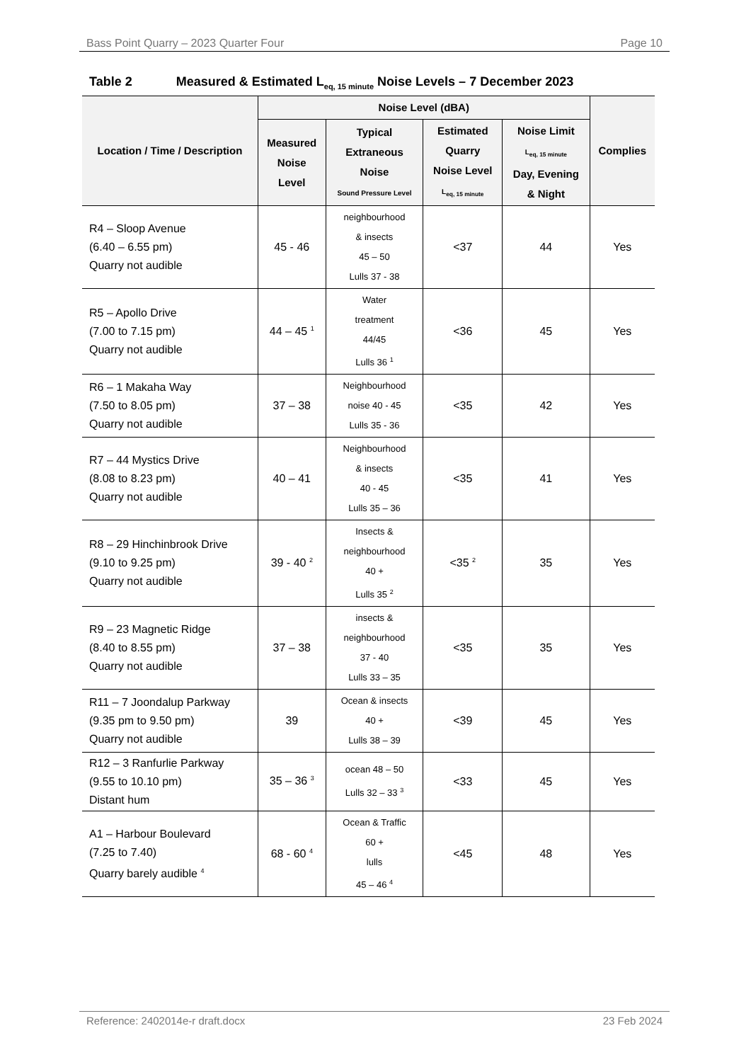Bass Point Quarry – 2023 Quarter Four Page 10
Table 2 Measured & Estimated L<sub>eq, 15 minute</sub> Noise Levels – 7 December 2023
| Location / Time / Description | Noise Level (dBA) | | | | Complies |
| --- | --- | --- | --- | --- | --- |
| | Measured Noise Level | Typical Extraneous Noise Sound Pressure Level | Estimated Quarry Noise Level L<sub>eq, 15 minute</sub> | Noise Limit L<sub>eq, 15 minute</sub> Day, Evening & Night | |
| R4 – Sloop Avenue (6.40 – 6.55 pm) Quarry not audible | 45 - 46 | neighbourhood & insects 45 – 50 Lulls 37 - 38 | <37 | 44 | Yes |
| R5 – Apollo Drive (7.00 to 7.15 pm) Quarry not audible | 44 – 45 <sup>1</sup> | Water treatment 44/45 Lulls 36 <sup>1</sup> | <36 | 45 | Yes |
| R6 – 1 Makaha Way (7.50 to 8.05 pm) Quarry not audible | 37 – 38 | Neighbourhood noise 40 - 45 Lulls 35 - 36 | <35 | 42 | Yes |
| R7 – 44 Mystics Drive (8.08 to 8.23 pm) Quarry not audible | 40 – 41 | Neighbourhood & insects 40 - 45 Lulls 35 – 36 | <35 | 41 | Yes |
| R8 – 29 Hinchinbrook Drive (9.10 to 9.25 pm) Quarry not audible | 39 - 40 <sup>2</sup> | Insects & neighbourhood 40 + Lulls 35 <sup>2</sup> | <35 <sup>2</sup> | 35 | Yes |
| R9 – 23 Magnetic Ridge (8.40 to 8.55 pm) Quarry not audible | 37 – 38 | insects & neighbourhood 37 - 40 Lulls 33 – 35 | <35 | 35 | Yes |
| R11 – 7 Joondalup Parkway (9.35 pm to 9.50 pm) Quarry not audible | 39 | Ocean & insects 40 + Lulls 38 – 39 | <39 | 45 | Yes |
| R12 – 3 Ranfurlie Parkway (9.55 to 10.10 pm) Distant hum | 35 – 36 <sup>3</sup> | ocean 48 – 50 Lulls 32 – 33 <sup>3</sup> | <33 | 45 | Yes |
| A1 – Harbour Boulevard (7.25 to 7.40) Quarry barely audible <sup>4</sup> | 68 - 60 <sup>4</sup> | Ocean & Traffic 60 + lulls 45 – 46 <sup>4</sup> | <45 | 48 | Yes |
Reference: 2402014e-r draft.docx 23 Feb 2024